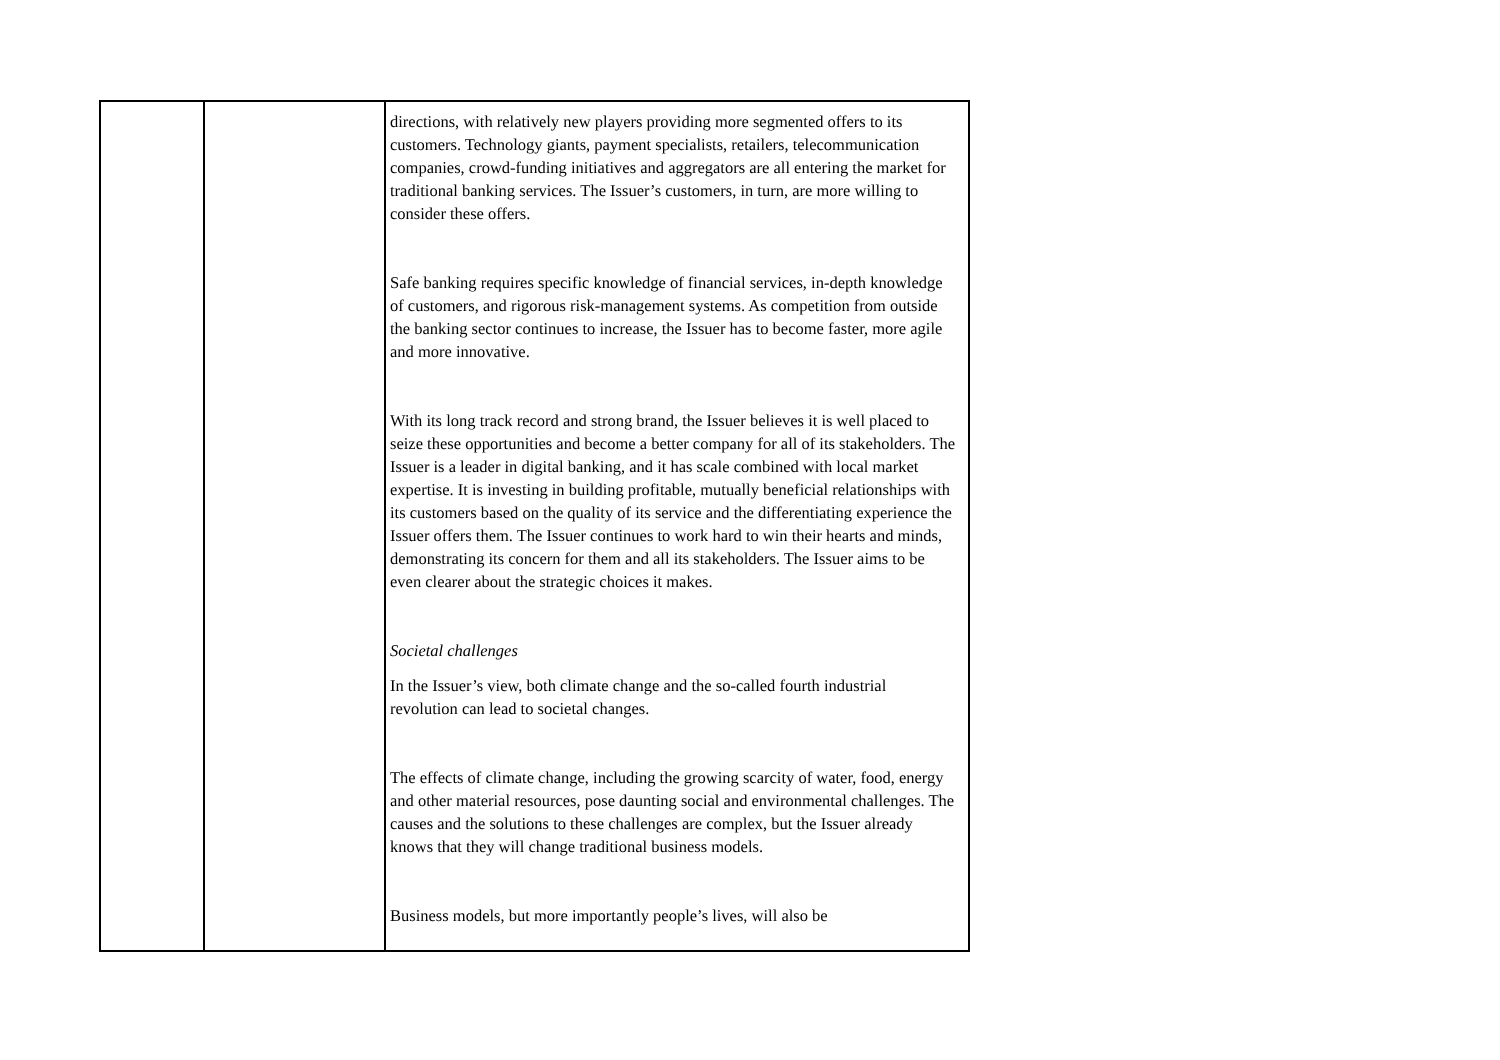| | | directions, with relatively new players providing more segmented offers to its customers. Technology giants, payment specialists, retailers, telecommunication companies, crowd-funding initiatives and aggregators are all entering the market for traditional banking services. The Issuer’s customers, in turn, are more willing to consider these offers. Safe banking requires specific knowledge of financial services, in-depth knowledge of customers, and rigorous risk-management systems. As competition from outside the banking sector continues to increase, the Issuer has to become faster, more agile and more innovative. With its long track record and strong brand, the Issuer believes it is well placed to seize these opportunities and become a better company for all of its stakeholders. The Issuer is a leader in digital banking, and it has scale combined with local market expertise. It is investing in building profitable, mutually beneficial relationships with its customers based on the quality of its service and the differentiating experience the Issuer offers them. The Issuer continues to work hard to win their hearts and minds, demonstrating its concern for them and all its stakeholders. The Issuer aims to be even clearer about the strategic choices it makes. Societal challenges In the Issuer’s view, both climate change and the so-called fourth industrial revolution can lead to societal changes. The effects of climate change, including the growing scarcity of water, food, energy and other material resources, pose daunting social and environmental challenges. The causes and the solutions to these challenges are complex, but the Issuer already knows that they will change traditional business models. Business models, but more importantly people’s lives, will also be |